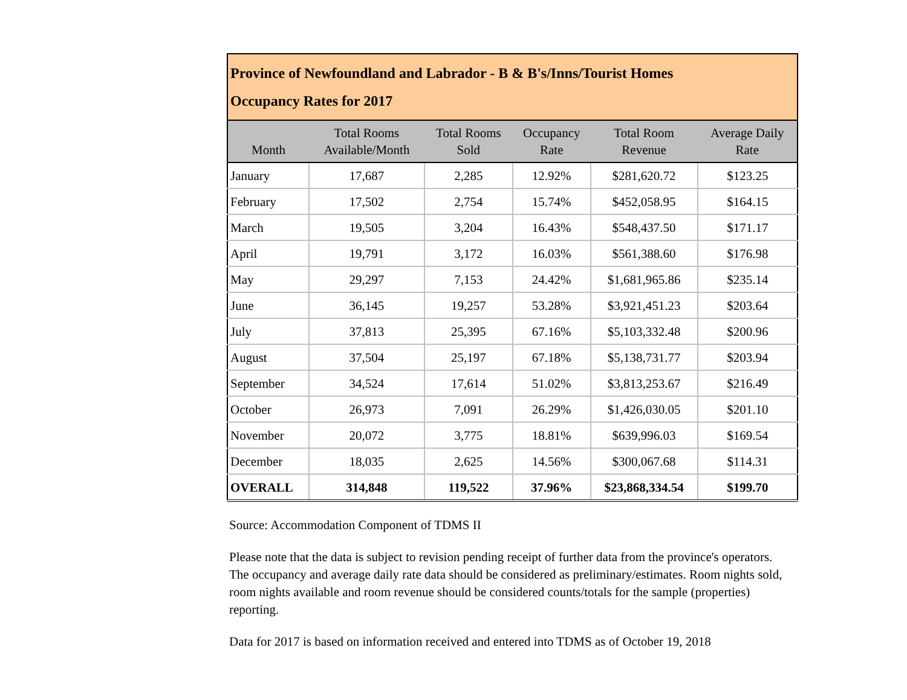| Province of Newfoundland and Labrador - B & B's/Inns/Tourist Homes Occupancy Rates for 2017 | | | | | |
| Month | Total Rooms Available/Month | Total Rooms Sold | Occupancy Rate | Total Room Revenue | Average Daily Rate |
| January | 17,687 | 2,285 | 12.92% | $281,620.72 | $123.25 |
| February | 17,502 | 2,754 | 15.74% | $452,058.95 | $164.15 |
| March | 19,505 | 3,204 | 16.43% | $548,437.50 | $171.17 |
| April | 19,791 | 3,172 | 16.03% | $561,388.60 | $176.98 |
| May | 29,297 | 7,153 | 24.42% | $1,681,965.86 | $235.14 |
| June | 36,145 | 19,257 | 53.28% | $3,921,451.23 | $203.64 |
| July | 37,813 | 25,395 | 67.16% | $5,103,332.48 | $200.96 |
| August | 37,504 | 25,197 | 67.18% | $5,138,731.77 | $203.94 |
| September | 34,524 | 17,614 | 51.02% | $3,813,253.67 | $216.49 |
| October | 26,973 | 7,091 | 26.29% | $1,426,030.05 | $201.10 |
| November | 20,072 | 3,775 | 18.81% | $639,996.03 | $169.54 |
| December | 18,035 | 2,625 | 14.56% | $300,067.68 | $114.31 |
| OVERALL | 314,848 | 119,522 | 37.96% | $23,868,334.54 | $199.70 |
Source: Accommodation Component of TDMS II
Please note that the data is subject to revision pending receipt of further data from the province's operators. The occupancy and average daily rate data should be considered as preliminary/estimates. Room nights sold, room nights available and room revenue should be considered counts/totals for the sample (properties) reporting.
Data for 2017 is based on information received and entered into TDMS as of October 19, 2018